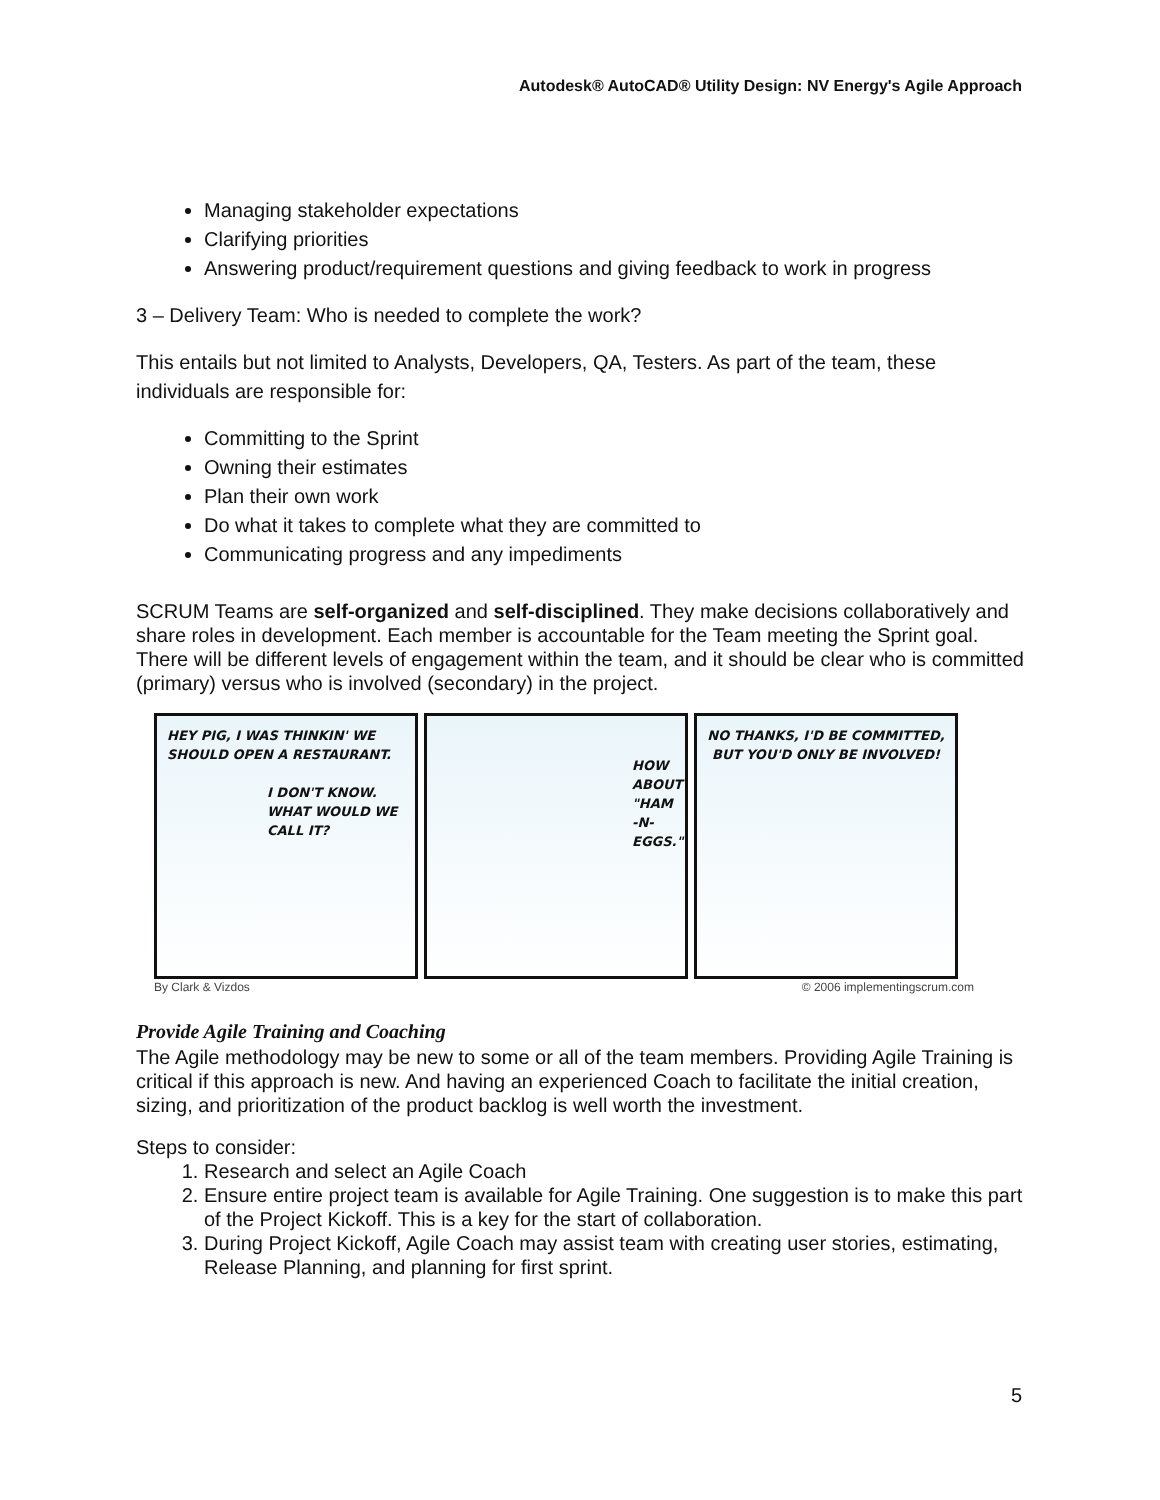Autodesk® AutoCAD® Utility Design: NV Energy's Agile Approach
Managing stakeholder expectations
Clarifying priorities
Answering product/requirement questions and giving feedback to work in progress
3 – Delivery Team: Who is needed to complete the work?
This entails but not limited to Analysts, Developers, QA, Testers. As part of the team, these individuals are responsible for:
Committing to the Sprint
Owning their estimates
Plan their own work
Do what it takes to complete what they are committed to
Communicating progress and any impediments
SCRUM Teams are self-organized and self-disciplined. They make decisions collaboratively and share roles in development. Each member is accountable for the Team meeting the Sprint goal. There will be different levels of engagement within the team, and it should be clear who is committed (primary) versus who is involved (secondary) in the project.
HEY PIG, I WAS THINKIN' WE SHOULD OPEN A RESTAURANT.
I DON'T KNOW. WHAT WOULD WE CALL IT?
HOW ABOUT "HAM -N- EGGS."
NO THANKS, I'D BE COMMITTED, BUT YOU'D ONLY BE INVOLVED!
By Clark & Vizdos © 2006 implementingscrum.com
Provide Agile Training and Coaching
The Agile methodology may be new to some or all of the team members. Providing Agile Training is critical if this approach is new. And having an experienced Coach to facilitate the initial creation, sizing, and prioritization of the product backlog is well worth the investment.
Steps to consider:
1. Research and select an Agile Coach
2. Ensure entire project team is available for Agile Training. One suggestion is to make this part of the Project Kickoff. This is a key for the start of collaboration.
3. During Project Kickoff, Agile Coach may assist team with creating user stories, estimating, Release Planning, and planning for first sprint.
5